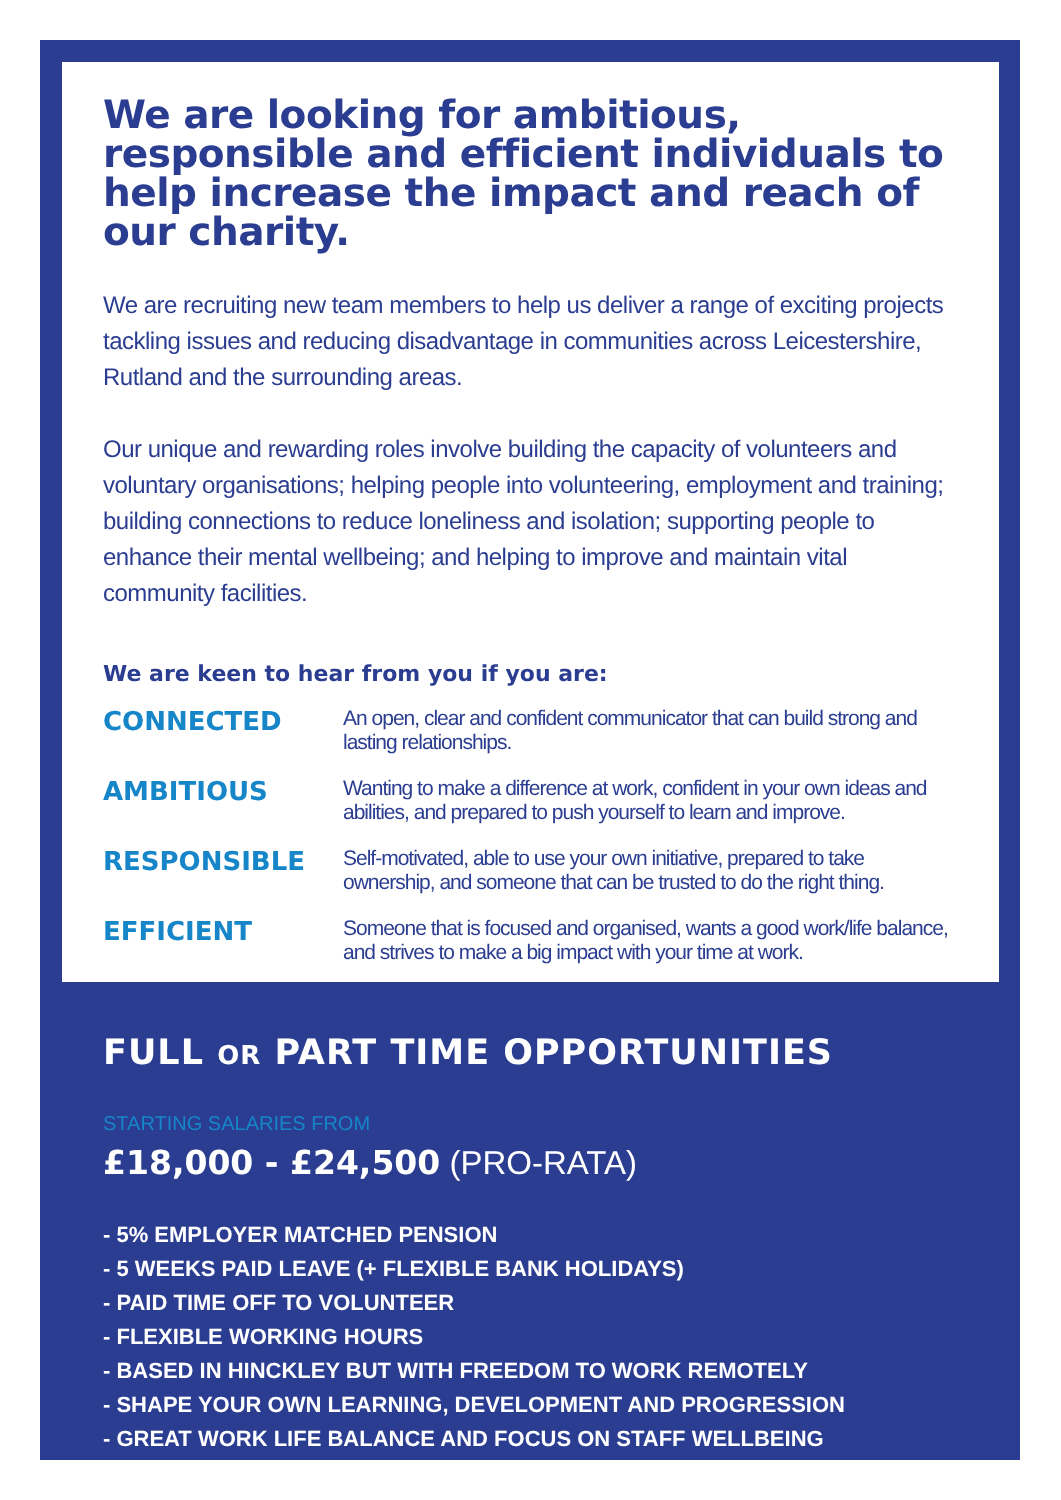We are looking for ambitious, responsible and efficient individuals to help increase the impact and reach of our charity.
We are recruiting new team members to help us deliver a range of exciting projects tackling issues and reducing disadvantage in communities across Leicestershire, Rutland and the surrounding areas.
Our unique and rewarding roles involve building the capacity of volunteers and voluntary organisations; helping people into volunteering, employment and training; building connections to reduce loneliness and isolation; supporting people to enhance their mental wellbeing; and helping to improve and maintain vital community facilities.
We are keen to hear from you if you are:
CONNECTED
An open, clear and confident communicator that can build strong and lasting relationships.
AMBITIOUS
Wanting to make a difference at work, confident in your own ideas and abilities, and prepared to push yourself to learn and improve.
RESPONSIBLE
Self-motivated, able to use your own initiative, prepared to take ownership, and someone that can be trusted to do the right thing.
EFFICIENT
Someone that is focused and organised, wants a good work/life balance, and strives to make a big impact with your time at work.
FULL OR PART TIME OPPORTUNITIES
STARTING SALARIES FROM
£18,000 - £24,500 (PRO-RATA)
- 5% EMPLOYER MATCHED PENSION
- 5 WEEKS PAID LEAVE (+ FLEXIBLE BANK HOLIDAYS)
- PAID TIME OFF TO VOLUNTEER
- FLEXIBLE WORKING HOURS
- BASED IN HINCKLEY BUT WITH FREEDOM TO WORK REMOTELY
- SHAPE YOUR OWN LEARNING, DEVELOPMENT AND PROGRESSION
- GREAT WORK LIFE BALANCE AND FOCUS ON STAFF WELLBEING